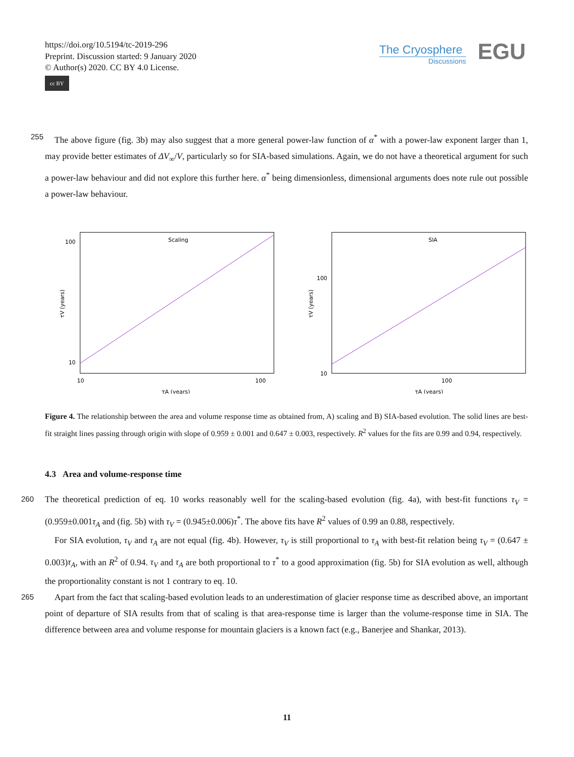https://doi.org/10.5194/tc-2019-296
Preprint. Discussion started: 9 January 2020
© Author(s) 2020. CC BY 4.0 License.
cc BY
The Cryosphere
Discussions
EGU
255 The above figure (fig. 3b) may also suggest that a more general power-law function of α<sup>*</sup> with a power-law exponent larger than 1, may provide better estimates of ΔV<sub>∞</sub>/V, particularly so for SIA-based simulations. Again, we do not have a theoretical argument for such a power-law behaviour and did not explore this further here. α<sup>*</sup> being dimensionless, dimensional arguments does note rule out possible a power-law behaviour.
Scaling
100
10
10
100
τA (years)
τV (years)
SIA
100
10
100
τA (years)
τV (years)
Figure 4. The relationship between the area and volume response time as obtained from, A) scaling and B) SIA-based evolution. The solid lines are best-fit straight lines passing through origin with slope of 0.959 ± 0.001 and 0.647 ± 0.003, respectively. R<sup>2</sup> values for the fits are 0.99 and 0.94, respectively.
4.3 Area and volume-response time
260 The theoretical prediction of eq. 10 works reasonably well for the scaling-based evolution (fig. 4a), with best-fit functions τ<sub>V</sub> = (0.959±0.001τ<sub>A</sub> and (fig. 5b) with τ<sub>V</sub> = (0.945±0.006)τ<sup>*</sup>. The above fits have R<sup>2</sup> values of 0.99 an 0.88, respectively.
For SIA evolution, τ<sub>V</sub> and τ<sub>A</sub> are not equal (fig. 4b). However, τ<sub>V</sub> is still proportional to τ<sub>A</sub> with best-fit relation being τ<sub>V</sub> = (0.647 ± 0.003)τ<sub>A</sub>, with an R<sup>2</sup> of 0.94. τ<sub>V</sub> and τ<sub>A</sub> are both proportional to τ<sup>*</sup> to a good approximation (fig. 5b) for SIA evolution as well, although the proportionality constant is not 1 contrary to eq. 10.
265 Apart from the fact that scaling-based evolution leads to an underestimation of glacier response time as described above, an important point of departure of SIA results from that of scaling is that area-response time is larger than the volume-response time in SIA. The difference between area and volume response for mountain glaciers is a known fact (e.g., Banerjee and Shankar, 2013).
11